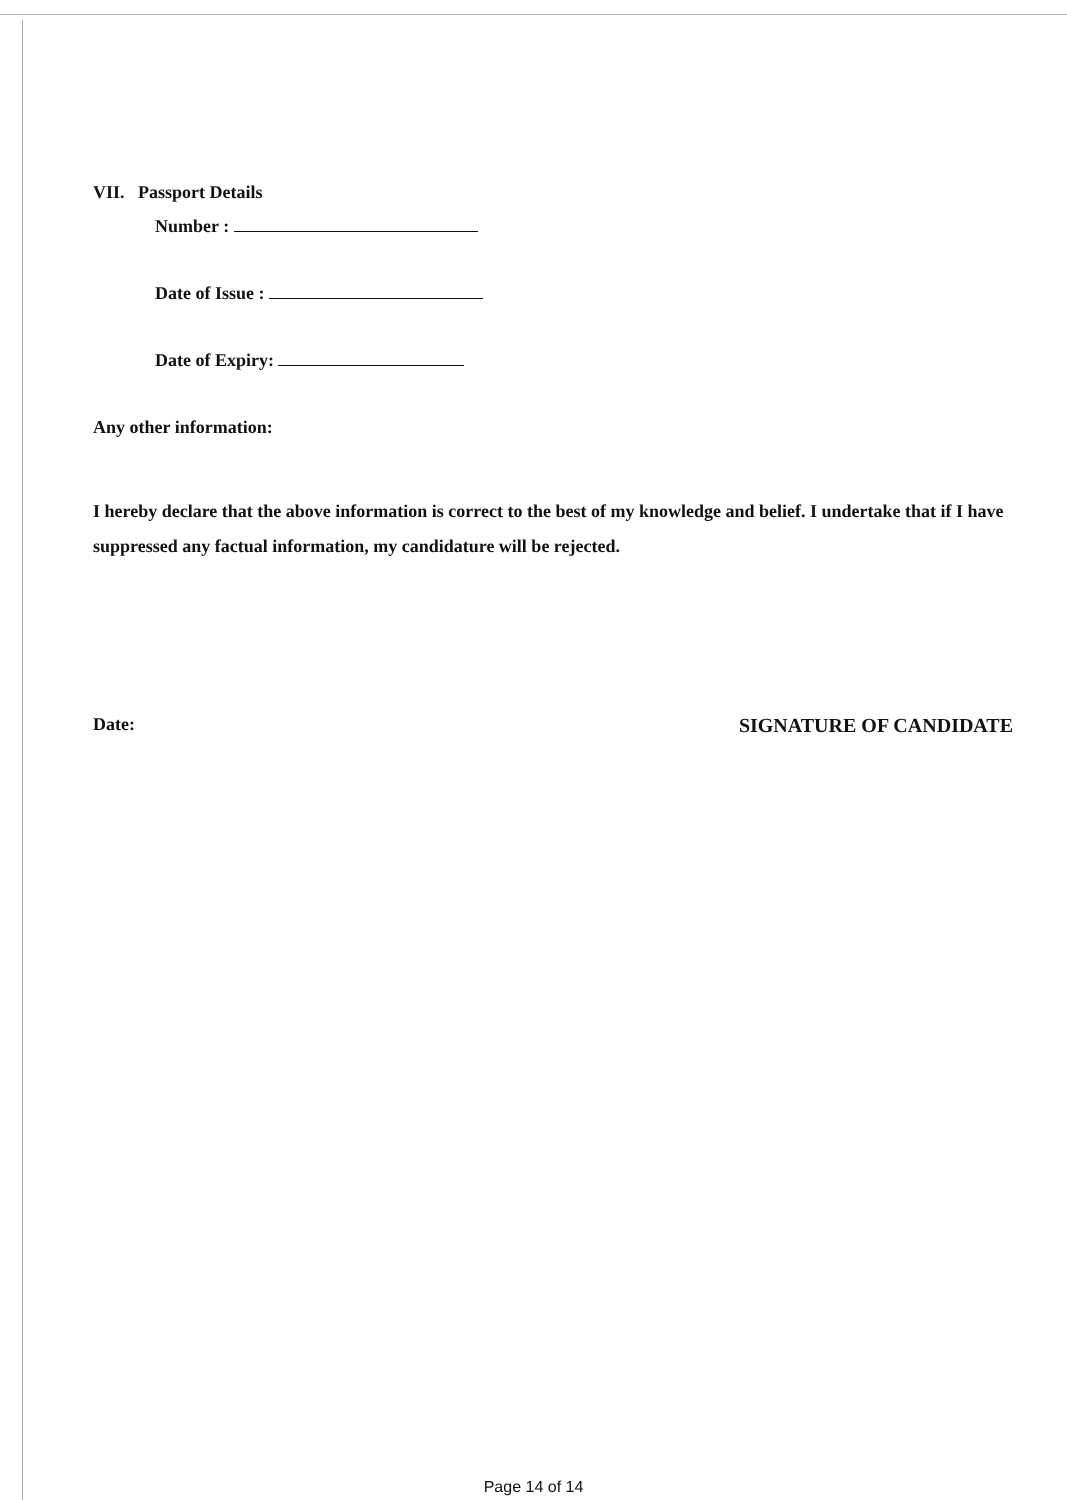VII. Passport Details
Number :
Date of Issue :
Date of Expiry:
Any other information:
I hereby declare that the above information is correct to the best of my knowledge and belief. I undertake that if I have suppressed any factual information, my candidature will be rejected.
Date: SIGNATURE OF CANDIDATE
Page 14 of 14